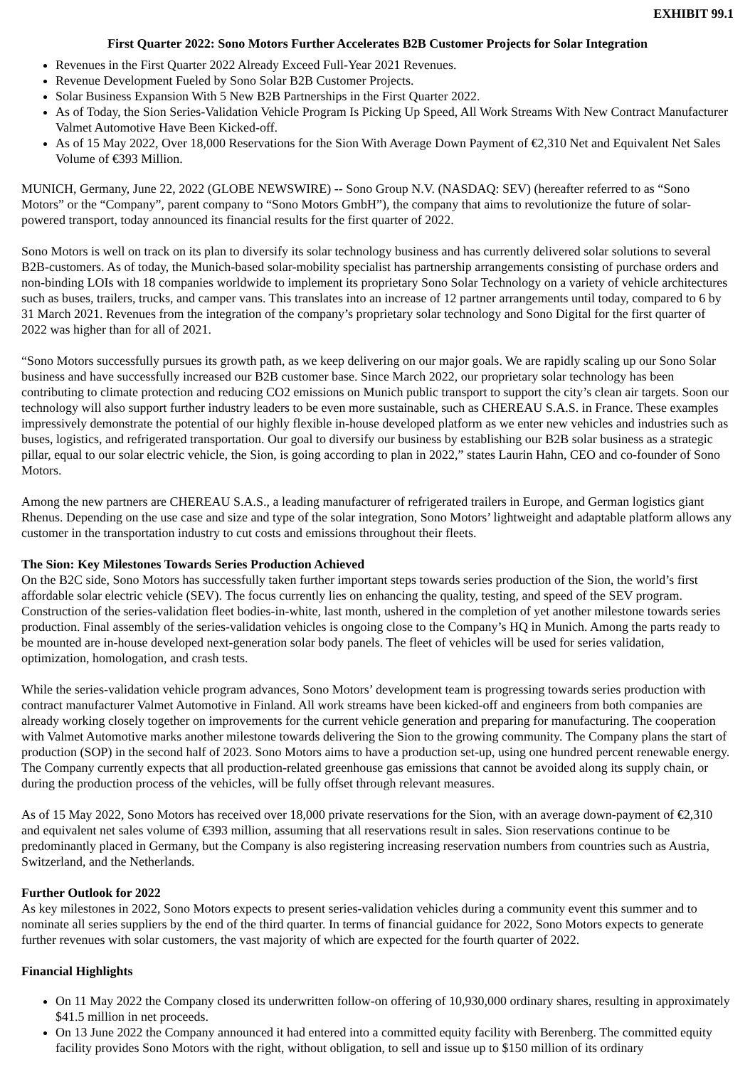EXHIBIT 99.1
First Quarter 2022: Sono Motors Further Accelerates B2B Customer Projects for Solar Integration
Revenues in the First Quarter 2022 Already Exceed Full-Year 2021 Revenues.
Revenue Development Fueled by Sono Solar B2B Customer Projects.
Solar Business Expansion With 5 New B2B Partnerships in the First Quarter 2022.
As of Today, the Sion Series-Validation Vehicle Program Is Picking Up Speed, All Work Streams With New Contract Manufacturer Valmet Automotive Have Been Kicked-off.
As of 15 May 2022, Over 18,000 Reservations for the Sion With Average Down Payment of €2,310 Net and Equivalent Net Sales Volume of €393 Million.
MUNICH, Germany, June 22, 2022 (GLOBE NEWSWIRE) -- Sono Group N.V. (NASDAQ: SEV) (hereafter referred to as “Sono Motors” or the “Company”, parent company to “Sono Motors GmbH”), the company that aims to revolutionize the future of solar-powered transport, today announced its financial results for the first quarter of 2022.
Sono Motors is well on track on its plan to diversify its solar technology business and has currently delivered solar solutions to several B2B-customers. As of today, the Munich-based solar-mobility specialist has partnership arrangements consisting of purchase orders and non-binding LOIs with 18 companies worldwide to implement its proprietary Sono Solar Technology on a variety of vehicle architectures such as buses, trailers, trucks, and camper vans. This translates into an increase of 12 partner arrangements until today, compared to 6 by 31 March 2021. Revenues from the integration of the company’s proprietary solar technology and Sono Digital for the first quarter of 2022 was higher than for all of 2021.
“Sono Motors successfully pursues its growth path, as we keep delivering on our major goals. We are rapidly scaling up our Sono Solar business and have successfully increased our B2B customer base. Since March 2022, our proprietary solar technology has been contributing to climate protection and reducing CO2 emissions on Munich public transport to support the city’s clean air targets. Soon our technology will also support further industry leaders to be even more sustainable, such as CHEREAU S.A.S. in France. These examples impressively demonstrate the potential of our highly flexible in-house developed platform as we enter new vehicles and industries such as buses, logistics, and refrigerated transportation. Our goal to diversify our business by establishing our B2B solar business as a strategic pillar, equal to our solar electric vehicle, the Sion, is going according to plan in 2022,” states Laurin Hahn, CEO and co-founder of Sono Motors.
Among the new partners are CHEREAU S.A.S., a leading manufacturer of refrigerated trailers in Europe, and German logistics giant Rhenus. Depending on the use case and size and type of the solar integration, Sono Motors’ lightweight and adaptable platform allows any customer in the transportation industry to cut costs and emissions throughout their fleets.
The Sion: Key Milestones Towards Series Production Achieved
On the B2C side, Sono Motors has successfully taken further important steps towards series production of the Sion, the world’s first affordable solar electric vehicle (SEV). The focus currently lies on enhancing the quality, testing, and speed of the SEV program. Construction of the series-validation fleet bodies-in-white, last month, ushered in the completion of yet another milestone towards series production. Final assembly of the series-validation vehicles is ongoing close to the Company’s HQ in Munich. Among the parts ready to be mounted are in-house developed next-generation solar body panels. The fleet of vehicles will be used for series validation, optimization, homologation, and crash tests.
While the series-validation vehicle program advances, Sono Motors’ development team is progressing towards series production with contract manufacturer Valmet Automotive in Finland. All work streams have been kicked-off and engineers from both companies are already working closely together on improvements for the current vehicle generation and preparing for manufacturing. The cooperation with Valmet Automotive marks another milestone towards delivering the Sion to the growing community. The Company plans the start of production (SOP) in the second half of 2023. Sono Motors aims to have a production set-up, using one hundred percent renewable energy. The Company currently expects that all production-related greenhouse gas emissions that cannot be avoided along its supply chain, or during the production process of the vehicles, will be fully offset through relevant measures.
As of 15 May 2022, Sono Motors has received over 18,000 private reservations for the Sion, with an average down-payment of €2,310 and equivalent net sales volume of €393 million, assuming that all reservations result in sales. Sion reservations continue to be predominantly placed in Germany, but the Company is also registering increasing reservation numbers from countries such as Austria, Switzerland, and the Netherlands.
Further Outlook for 2022
As key milestones in 2022, Sono Motors expects to present series-validation vehicles during a community event this summer and to nominate all series suppliers by the end of the third quarter. In terms of financial guidance for 2022, Sono Motors expects to generate further revenues with solar customers, the vast majority of which are expected for the fourth quarter of 2022.
Financial Highlights
On 11 May 2022 the Company closed its underwritten follow-on offering of 10,930,000 ordinary shares, resulting in approximately $41.5 million in net proceeds.
On 13 June 2022 the Company announced it had entered into a committed equity facility with Berenberg. The committed equity facility provides Sono Motors with the right, without obligation, to sell and issue up to $150 million of its ordinary